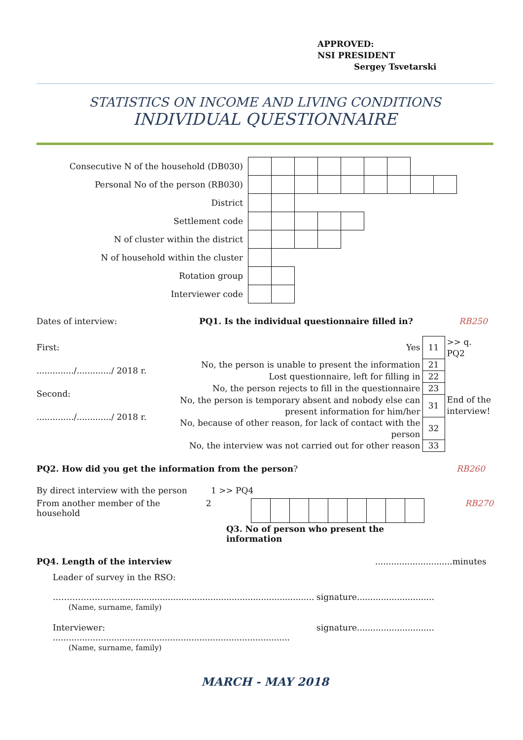APPROVED:
NSI PRESIDENT
Sergey Tsvetarski
STATISTICS ON INCOME AND LIVING CONDITIONS
INDIVIDUAL QUESTIONNAIRE
| Consecutive N of the household (DB030) | | | | | | | | | |
| Personal No of the person (RB030) | | | | | | | | | |
| District | | | | | | | | | |
| Settlement code | | | | | | | | | |
| N of cluster within the district | | | | | | | | | |
| N of household within the cluster | | | | | | | | | |
| Rotation group | | | | | | | | | |
| Interviewer code | | | | | | | | | |
Dates of interview: PQ1. Is the individual questionnaire filled in?
RB250
First:
............../............./ 2018 r.
Second:
............../............./ 2018 r.
| Yes | 11 | >> q. PQ2 |
| No, the person is unable to present the information | 21 | End of the interview! |
| Lost questionnaire, left for filling in | 22 | |
| No, the person rejects to fill in the questionnaire | 23 | |
| No, the person is temporary absent and nobody else can present information for him/her | 31 | |
| No, because of other reason, for lack of contact with the person | 32 | |
| No, the interview was not carried out for other reason | 33 | |
PQ2. How did you get the information from the person?
RB260
By direct interview with the person
1 >> PQ4
From another member of the household
2 Q3. No of person who present the information
RB270
PQ4. Length of the interview .............................minutes
Leader of survey in the RSO:
…………………….........................................................................
(Name, surname, family)
signature.............................
Interviewer: .........................................................................................
(Name, surname, family)
signature.............................
MARCH - MAY 2018